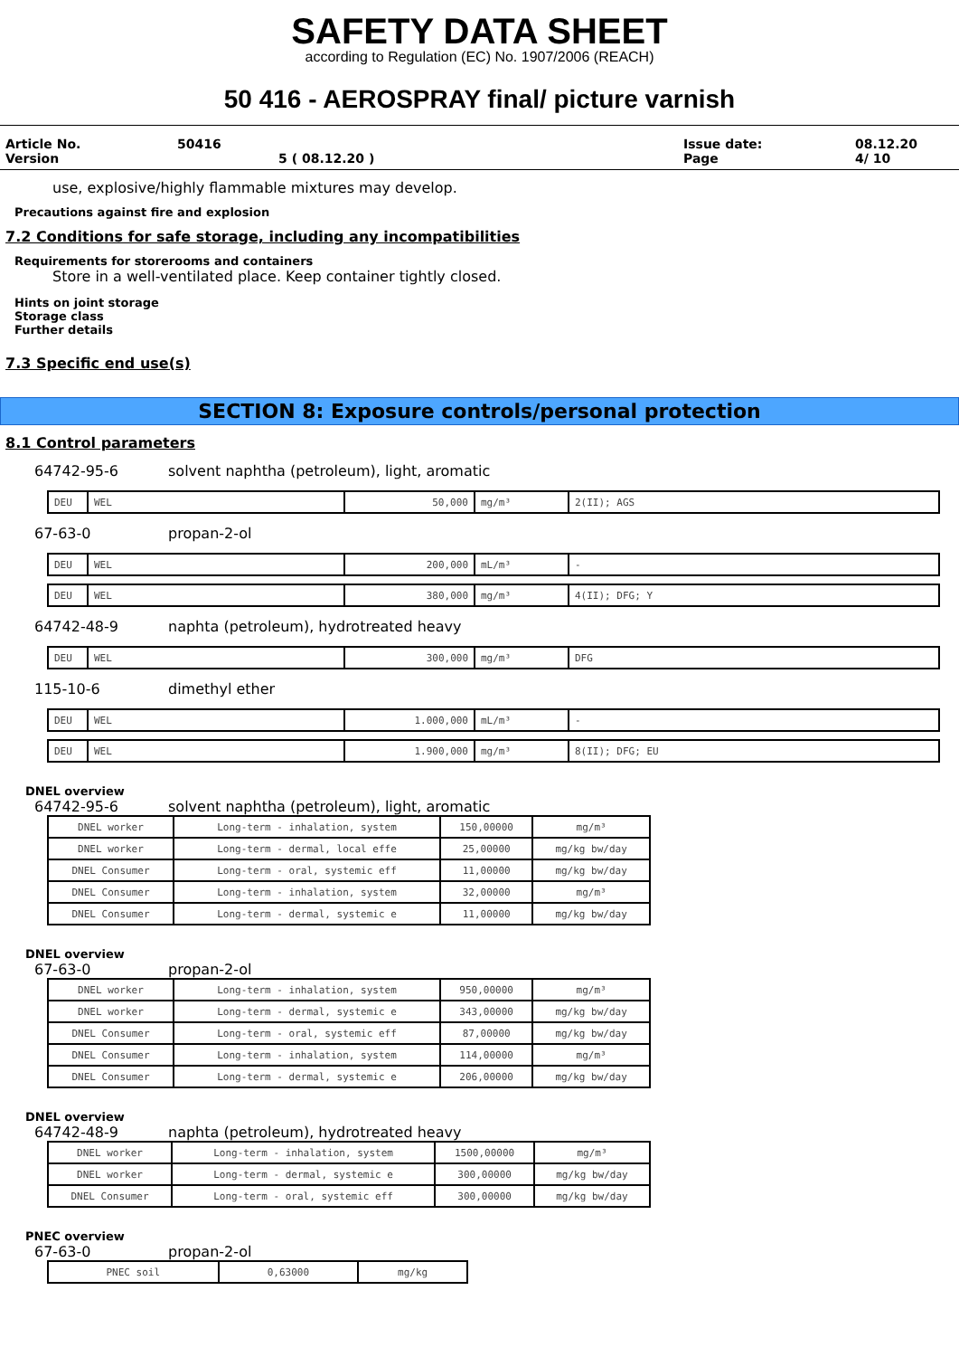SAFETY DATA SHEET
according to Regulation (EC) No. 1907/2006 (REACH)
50 416 - AEROSPRAY final/ picture varnish
Article No.
Version 50416
5 ( 08.12.20 ) Issue date:
Page 08.12.20
4/ 10
use, explosive/highly flammable mixtures may develop.
Precautions against fire and explosion
7.2 Conditions for safe storage, including any incompatibilities
Requirements for storerooms and containers
Store in a well-ventilated place. Keep container tightly closed.
Hints on joint storage
Storage class
Further details
7.3 Specific end use(s)
SECTION 8: Exposure controls/personal protection
8.1 Control parameters
64742-95-6 solvent naphtha (petroleum), light, aromatic
| DEU | WEL | 50,000 | mg/m³ | 2(II); AGS |
67-63-0 propan-2-ol
| DEU | WEL | 200,000 | mL/m³ | - |
| DEU | WEL | 380,000 | mg/m³ | 4(II); DFG; Y |
64742-48-9 naphta (petroleum), hydrotreated heavy
| DEU | WEL | 300,000 | mg/m³ | DFG |
115-10-6 dimethyl ether
| DEU | WEL | 1.000,000 | mL/m³ | - |
| DEU | WEL | 1.900,000 | mg/m³ | 8(II); DFG; EU |
DNEL overview
64742-95-6 solvent naphtha (petroleum), light, aromatic
| DNEL worker | Long-term - inhalation, system | 150,00000 | mg/m³ |
| DNEL worker | Long-term - dermal, local effe | 25,00000 | mg/kg bw/day |
| DNEL Consumer | Long-term - oral, systemic eff | 11,00000 | mg/kg bw/day |
| DNEL Consumer | Long-term - inhalation, system | 32,00000 | mg/m³ |
| DNEL Consumer | Long-term - dermal, systemic e | 11,00000 | mg/kg bw/day |
DNEL overview
67-63-0 propan-2-ol
| DNEL worker | Long-term - inhalation, system | 950,00000 | mg/m³ |
| DNEL worker | Long-term - dermal, systemic e | 343,00000 | mg/kg bw/day |
| DNEL Consumer | Long-term - oral, systemic eff | 87,00000 | mg/kg bw/day |
| DNEL Consumer | Long-term - inhalation, system | 114,00000 | mg/m³ |
| DNEL Consumer | Long-term - dermal, systemic e | 206,00000 | mg/kg bw/day |
DNEL overview
64742-48-9 naphta (petroleum), hydrotreated heavy
| DNEL worker | Long-term - inhalation, system | 1500,00000 | mg/m³ |
| DNEL worker | Long-term - dermal, systemic e | 300,00000 | mg/kg bw/day |
| DNEL Consumer | Long-term - oral, systemic eff | 300,00000 | mg/kg bw/day |
PNEC overview
67-63-0 propan-2-ol
| PNEC soil | 0,63000 | mg/kg |